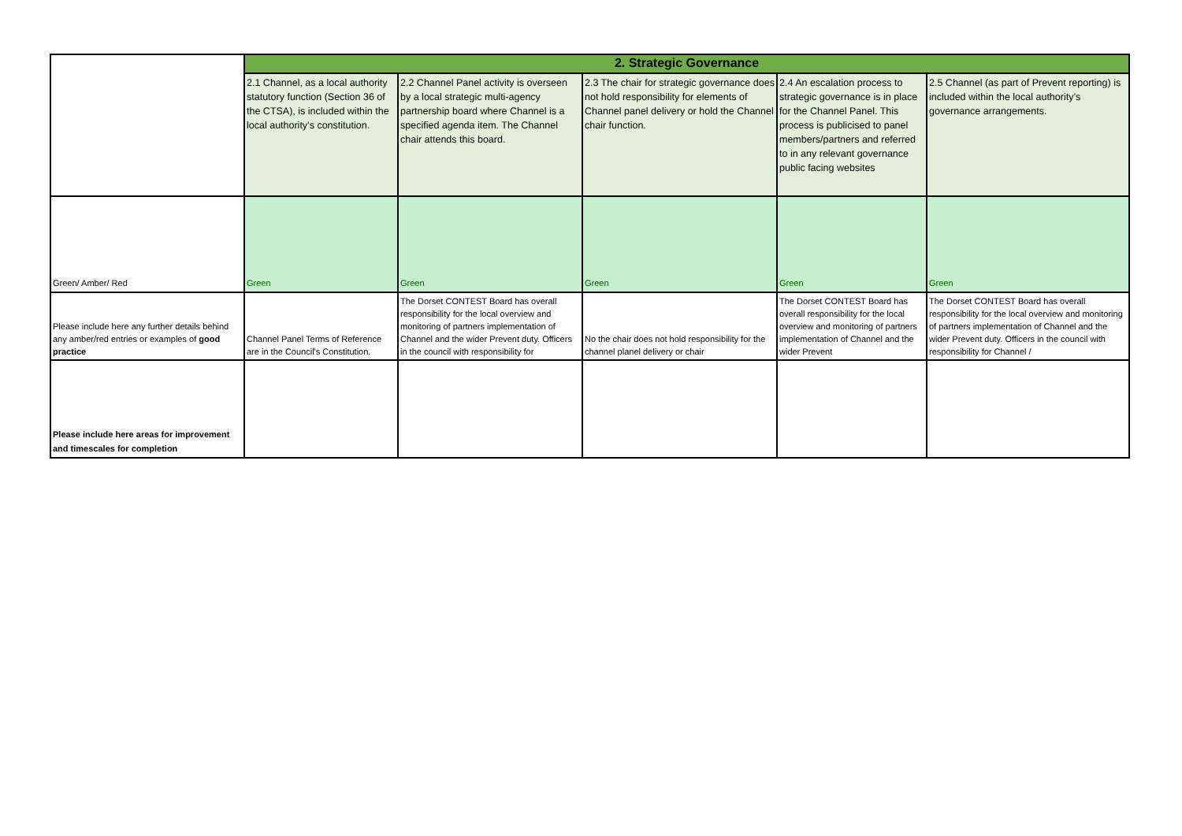| | 2. Strategic Governance | | | | |
| | 2.1 Channel, as a local authority statutory function (Section 36 of the CTSA), is included within the local authority’s constitution. | 2.2 Channel Panel activity is overseen by a local strategic multi-agency partnership board where Channel is a specified agenda item. The Channel chair attends this board. | 2.3 The chair for strategic governance does not hold responsibility for elements of Channel panel delivery or hold the Channel chair function. | 2.4 An escalation process to strategic governance is in place for the Channel Panel. This process is publicised to panel members/partners and referred to in any relevant governance public facing websites | 2.5 Channel (as part of Prevent reporting) is included within the local authority’s governance arrangements. |
| Green/ Amber/ Red | Green | Green | Green | Green | Green |
| Please include here any further details behind any amber/red entries or examples of good practice | Channel Panel Terms of Reference are in the Council's Constitution. | The Dorset CONTEST Board has overall responsibility for the local overview and monitoring of partners implementation of Channel and the wider Prevent duty. Officers in the council with responsibility for | No the chair does not hold responsibility for the channel planel delivery or chair | The Dorset CONTEST Board has overall responsibility for the local overview and monitoring of partners implementation of Channel and the wider Prevent | The Dorset CONTEST Board has overall responsibility for the local overview and monitoring of partners implementation of Channel and the wider Prevent duty. Officers in the council with responsibility for Channel / |
| Please include here areas for improvement and timescales for completion | | | | | |